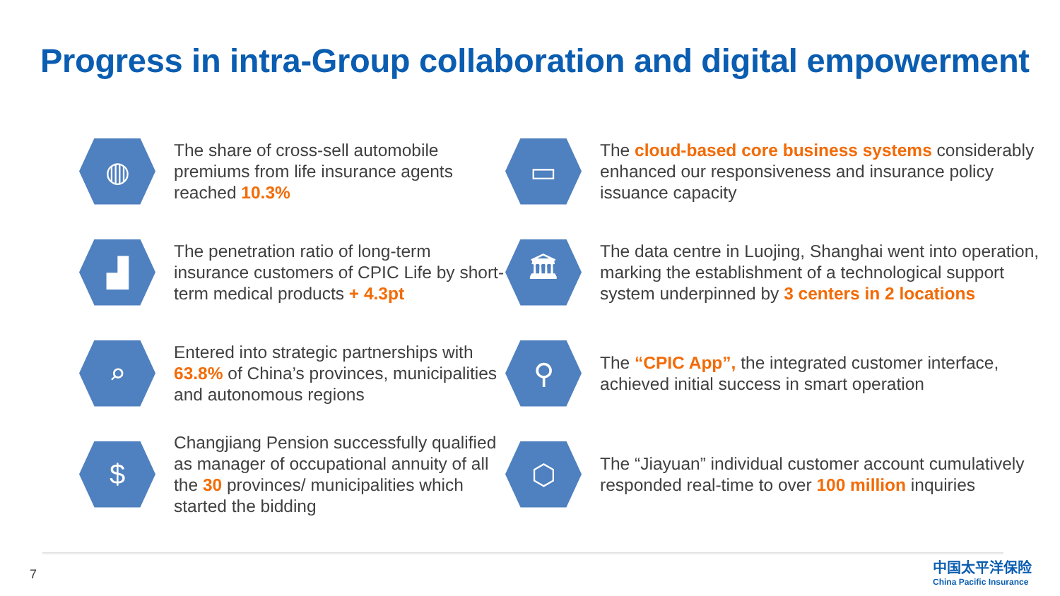Progress in intra-Group collaboration and digital empowerment
◍
The share of cross-sell automobile premiums from life insurance agents reached 10.3%
▭
The cloud-based core business systems considerably enhanced our responsiveness and insurance policy issuance capacity
▟
The penetration ratio of long-term insurance customers of CPIC Life by short-term medical products + 4.3pt
🏛
The data centre in Luojing, Shanghai went into operation, marking the establishment of a technological support system underpinned by 3 centers in 2 locations
⌕
Entered into strategic partnerships with 63.8% of China’s provinces, municipalities and autonomous regions
⚲
The “CPIC App”, the integrated customer interface, achieved initial success in smart operation
$
Changjiang Pension successfully qualified as manager of occupational annuity of all the 30 provinces/ municipalities which started the bidding
⬡
The “Jiayuan” individual customer account cumulatively responded real-time to over 100 million inquiries
7
中国太平洋保险
China Pacific Insurance